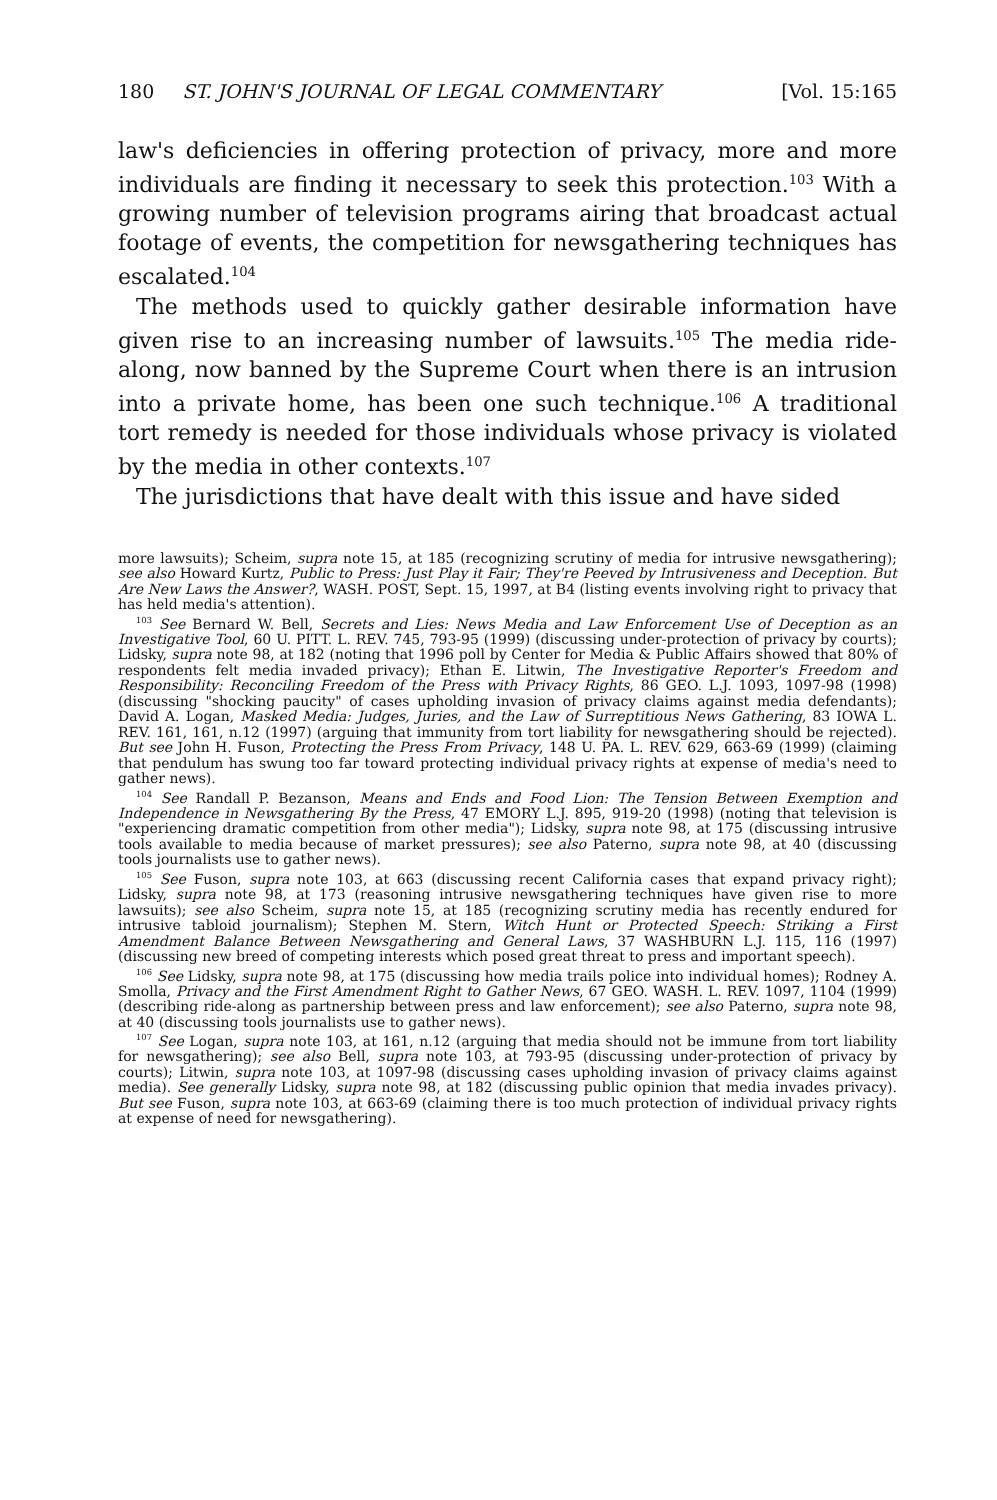180 ST. JOHN'S JOURNAL OF LEGAL COMMENTARY [Vol. 15:165
law's deficiencies in offering protection of privacy, more and more individuals are finding it necessary to seek this protection.<sup>103</sup> With a growing number of television programs airing that broadcast actual footage of events, the competition for newsgathering techniques has escalated.<sup>104</sup>
The methods used to quickly gather desirable information have given rise to an increasing number of lawsuits.<sup>105</sup> The media ride-along, now banned by the Supreme Court when there is an intrusion into a private home, has been one such technique.<sup>106</sup> A traditional tort remedy is needed for those individuals whose privacy is violated by the media in other contexts.<sup>107</sup>
The jurisdictions that have dealt with this issue and have sided
more lawsuits); Scheim, supra note 15, at 185 (recognizing scrutiny of media for intrusive newsgathering); see also Howard Kurtz, Public to Press: Just Play it Fair; They're Peeved by Intrusiveness and Deception. But Are New Laws the Answer?, WASH. POST, Sept. 15, 1997, at B4 (listing events involving right to privacy that has held media's attention).
<sup>103</sup> See Bernard W. Bell, Secrets and Lies: News Media and Law Enforcement Use of Deception as an Investigative Tool, 60 U. PITT. L. REV. 745, 793-95 (1999) (discussing under-protection of privacy by courts); Lidsky, supra note 98, at 182 (noting that 1996 poll by Center for Media & Public Affairs showed that 80% of respondents felt media invaded privacy); Ethan E. Litwin, The Investigative Reporter's Freedom and Responsibility: Reconciling Freedom of the Press with Privacy Rights, 86 GEO. L.J. 1093, 1097-98 (1998) (discussing "shocking paucity" of cases upholding invasion of privacy claims against media defendants); David A. Logan, Masked Media: Judges, Juries, and the Law of Surreptitious News Gathering, 83 IOWA L. REV. 161, 161, n.12 (1997) (arguing that immunity from tort liability for newsgathering should be rejected). But see John H. Fuson, Protecting the Press From Privacy, 148 U. PA. L. REV. 629, 663-69 (1999) (claiming that pendulum has swung too far toward protecting individual privacy rights at expense of media's need to gather news).
<sup>104</sup> See Randall P. Bezanson, Means and Ends and Food Lion: The Tension Between Exemption and Independence in Newsgathering By the Press, 47 EMORY L.J. 895, 919-20 (1998) (noting that television is "experiencing dramatic competition from other media"); Lidsky, supra note 98, at 175 (discussing intrusive tools available to media because of market pressures); see also Paterno, supra note 98, at 40 (discussing tools journalists use to gather news).
<sup>105</sup> See Fuson, supra note 103, at 663 (discussing recent California cases that expand privacy right); Lidsky, supra note 98, at 173 (reasoning intrusive newsgathering techniques have given rise to more lawsuits); see also Scheim, supra note 15, at 185 (recognizing scrutiny media has recently endured for intrusive tabloid journalism); Stephen M. Stern, Witch Hunt or Protected Speech: Striking a First Amendment Balance Between Newsgathering and General Laws, 37 WASHBURN L.J. 115, 116 (1997) (discussing new breed of competing interests which posed great threat to press and important speech).
<sup>106</sup> See Lidsky, supra note 98, at 175 (discussing how media trails police into individual homes); Rodney A. Smolla, Privacy and the First Amendment Right to Gather News, 67 GEO. WASH. L. REV. 1097, 1104 (1999) (describing ride-along as partnership between press and law enforcement); see also Paterno, supra note 98, at 40 (discussing tools journalists use to gather news).
<sup>107</sup> See Logan, supra note 103, at 161, n.12 (arguing that media should not be immune from tort liability for newsgathering); see also Bell, supra note 103, at 793-95 (discussing under-protection of privacy by courts); Litwin, supra note 103, at 1097-98 (discussing cases upholding invasion of privacy claims against media). See generally Lidsky, supra note 98, at 182 (discussing public opinion that media invades privacy). But see Fuson, supra note 103, at 663-69 (claiming there is too much protection of individual privacy rights at expense of need for newsgathering).